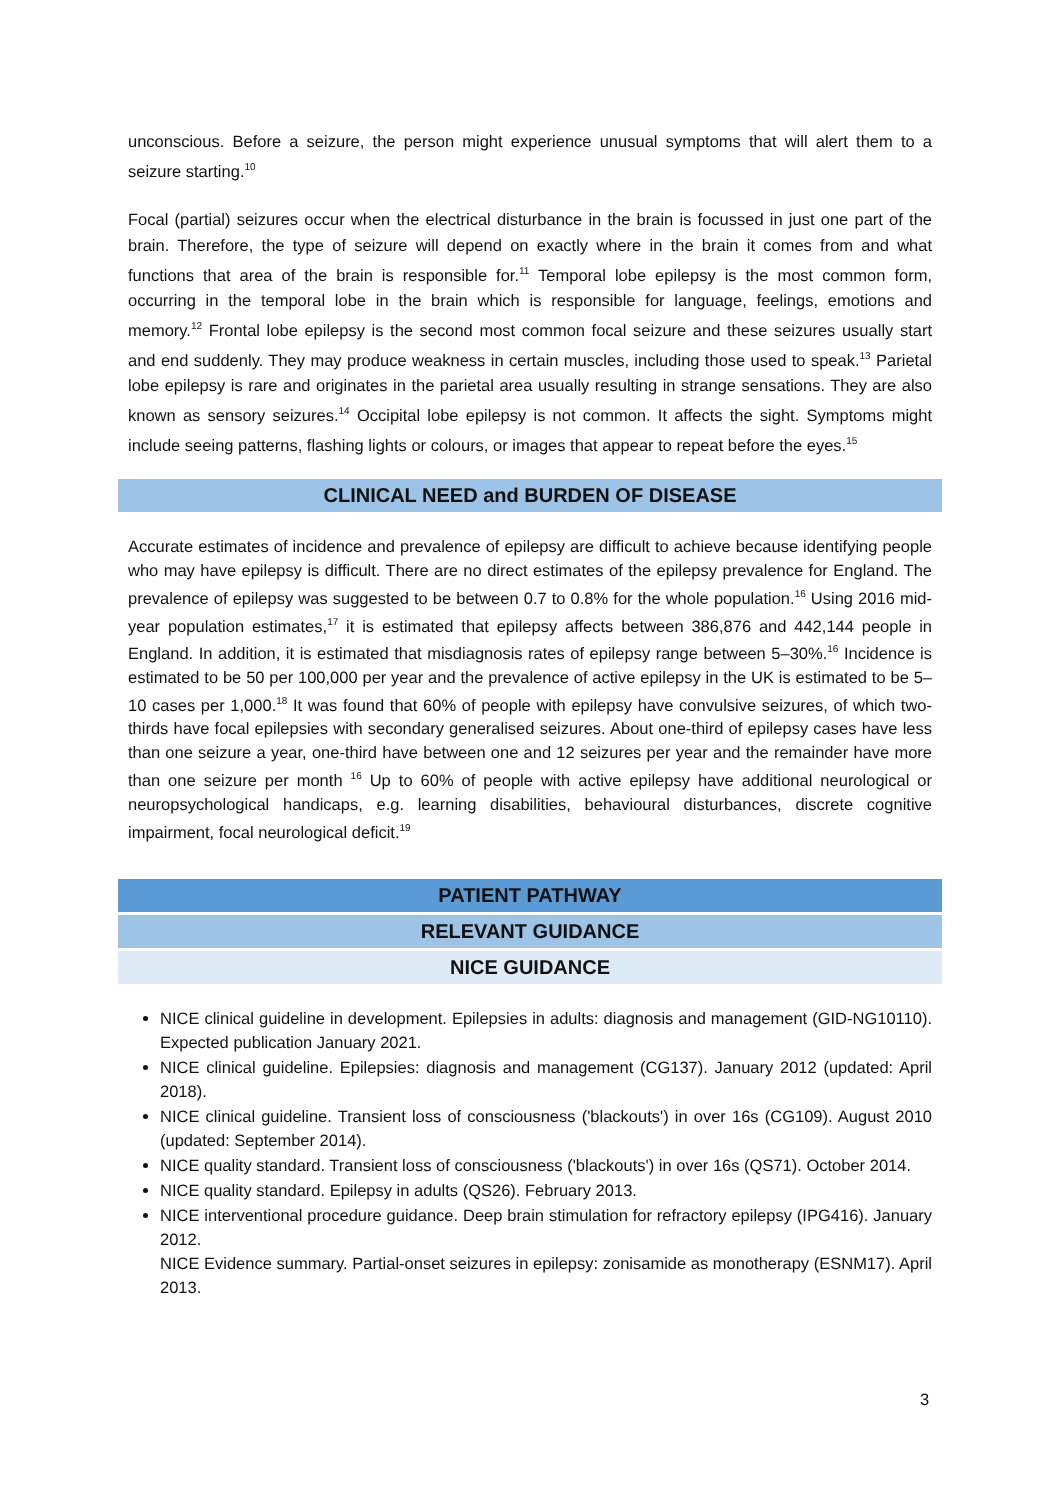unconscious. Before a seizure, the person might experience unusual symptoms that will alert them to a seizure starting.<sup>10</sup>
Focal (partial) seizures occur when the electrical disturbance in the brain is focussed in just one part of the brain. Therefore, the type of seizure will depend on exactly where in the brain it comes from and what functions that area of the brain is responsible for.<sup>11</sup> Temporal lobe epilepsy is the most common form, occurring in the temporal lobe in the brain which is responsible for language, feelings, emotions and memory.<sup>12</sup> Frontal lobe epilepsy is the second most common focal seizure and these seizures usually start and end suddenly. They may produce weakness in certain muscles, including those used to speak.<sup>13</sup> Parietal lobe epilepsy is rare and originates in the parietal area usually resulting in strange sensations. They are also known as sensory seizures.<sup>14</sup> Occipital lobe epilepsy is not common. It affects the sight. Symptoms might include seeing patterns, flashing lights or colours, or images that appear to repeat before the eyes.<sup>15</sup>
CLINICAL NEED and BURDEN OF DISEASE
Accurate estimates of incidence and prevalence of epilepsy are difficult to achieve because identifying people who may have epilepsy is difficult. There are no direct estimates of the epilepsy prevalence for England. The prevalence of epilepsy was suggested to be between 0.7 to 0.8% for the whole population.<sup>16</sup> Using 2016 mid-year population estimates,<sup>17</sup> it is estimated that epilepsy affects between 386,876 and 442,144 people in England. In addition, it is estimated that misdiagnosis rates of epilepsy range between 5–30%.<sup>16</sup> Incidence is estimated to be 50 per 100,000 per year and the prevalence of active epilepsy in the UK is estimated to be 5–10 cases per 1,000.<sup>18</sup> It was found that 60% of people with epilepsy have convulsive seizures, of which two-thirds have focal epilepsies with secondary generalised seizures. About one-third of epilepsy cases have less than one seizure a year, one-third have between one and 12 seizures per year and the remainder have more than one seizure per month <sup>16</sup> Up to 60% of people with active epilepsy have additional neurological or neuropsychological handicaps, e.g. learning disabilities, behavioural disturbances, discrete cognitive impairment, focal neurological deficit.<sup>19</sup>
PATIENT PATHWAY
RELEVANT GUIDANCE
NICE GUIDANCE
NICE clinical guideline in development. Epilepsies in adults: diagnosis and management (GID-NG10110). Expected publication January 2021.
NICE clinical guideline. Epilepsies: diagnosis and management (CG137). January 2012 (updated: April 2018).
NICE clinical guideline. Transient loss of consciousness ('blackouts') in over 16s (CG109). August 2010 (updated: September 2014).
NICE quality standard. Transient loss of consciousness ('blackouts') in over 16s (QS71). October 2014.
NICE quality standard. Epilepsy in adults (QS26). February 2013.
NICE interventional procedure guidance. Deep brain stimulation for refractory epilepsy (IPG416). January 2012.
NICE Evidence summary. Partial-onset seizures in epilepsy: zonisamide as monotherapy (ESNM17). April 2013.
3